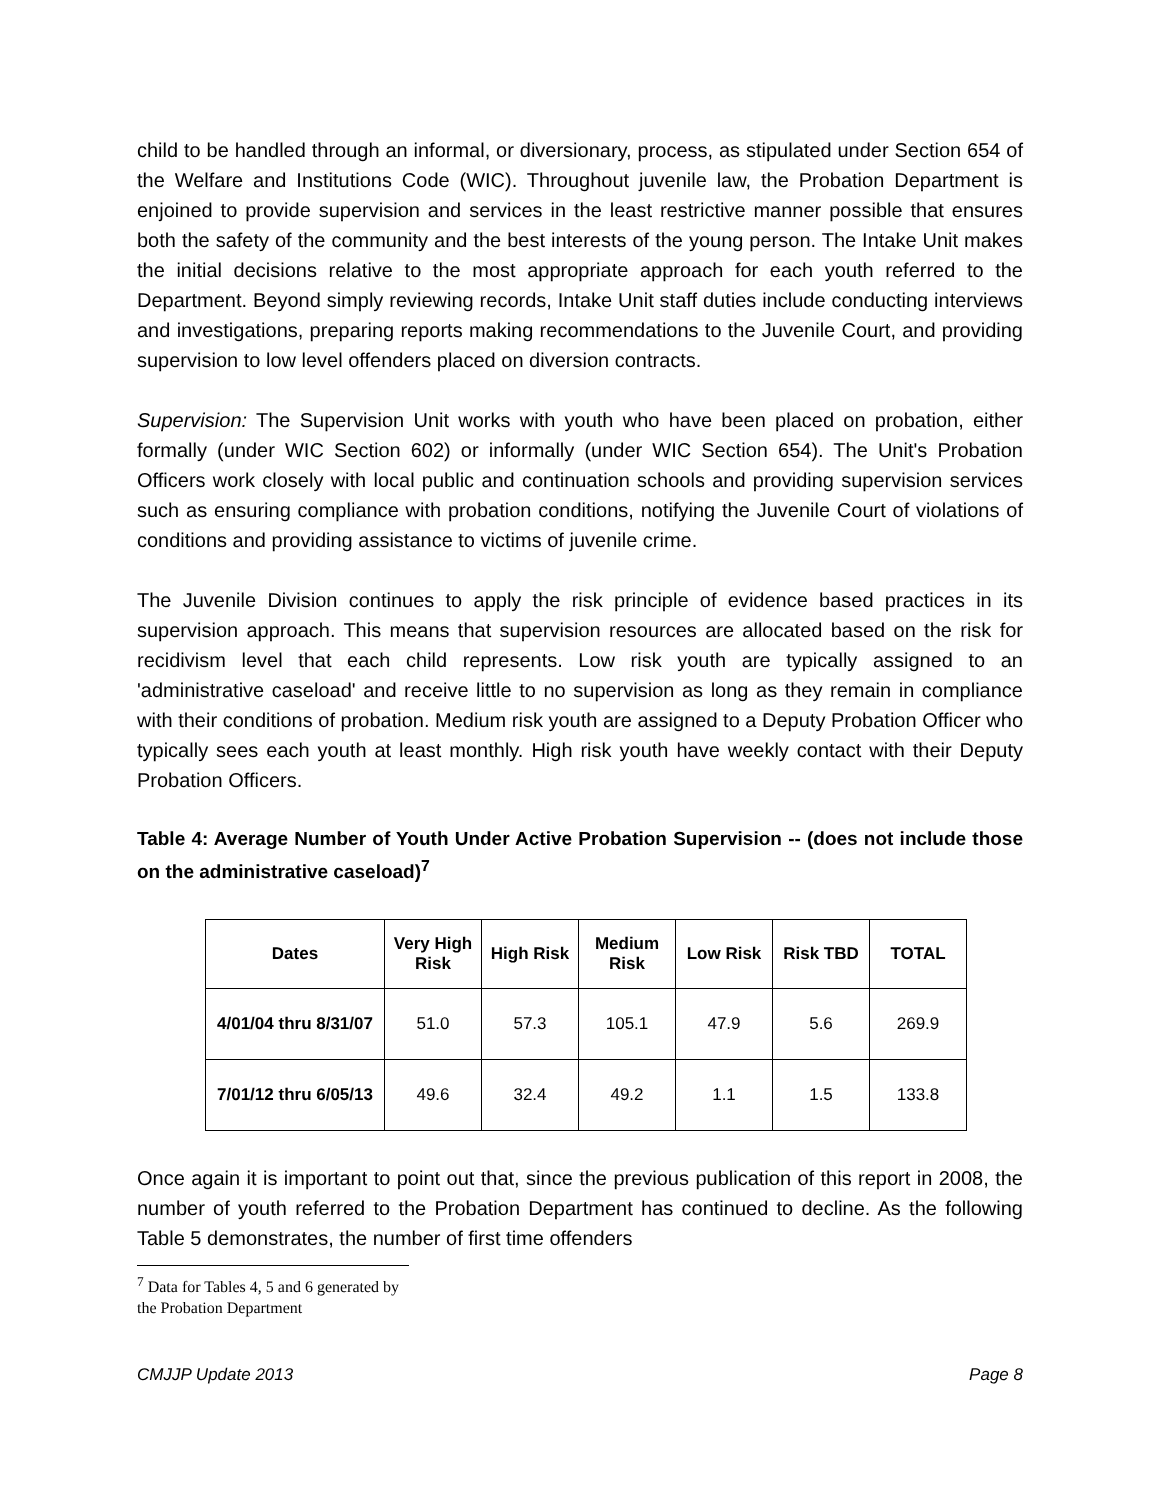child to be handled through an informal, or diversionary, process, as stipulated under Section 654 of the Welfare and Institutions Code (WIC). Throughout juvenile law, the Probation Department is enjoined to provide supervision and services in the least restrictive manner possible that ensures both the safety of the community and the best interests of the young person. The Intake Unit makes the initial decisions relative to the most appropriate approach for each youth referred to the Department. Beyond simply reviewing records, Intake Unit staff duties include conducting interviews and investigations, preparing reports making recommendations to the Juvenile Court, and providing supervision to low level offenders placed on diversion contracts.
Supervision: The Supervision Unit works with youth who have been placed on probation, either formally (under WIC Section 602) or informally (under WIC Section 654). The Unit's Probation Officers work closely with local public and continuation schools and providing supervision services such as ensuring compliance with probation conditions, notifying the Juvenile Court of violations of conditions and providing assistance to victims of juvenile crime.
The Juvenile Division continues to apply the risk principle of evidence based practices in its supervision approach. This means that supervision resources are allocated based on the risk for recidivism level that each child represents. Low risk youth are typically assigned to an 'administrative caseload' and receive little to no supervision as long as they remain in compliance with their conditions of probation. Medium risk youth are assigned to a Deputy Probation Officer who typically sees each youth at least monthly. High risk youth have weekly contact with their Deputy Probation Officers.
Table 4: Average Number of Youth Under Active Probation Supervision -- (does not include those on the administrative caseload)<sup>7</sup>
| Dates | Very High Risk | High Risk | Medium Risk | Low Risk | Risk TBD | TOTAL |
| --- | --- | --- | --- | --- | --- | --- |
| 4/01/04 thru 8/31/07 | 51.0 | 57.3 | 105.1 | 47.9 | 5.6 | 269.9 |
| 7/01/12 thru 6/05/13 | 49.6 | 32.4 | 49.2 | 1.1 | 1.5 | 133.8 |
Once again it is important to point out that, since the previous publication of this report in 2008, the number of youth referred to the Probation Department has continued to decline. As the following Table 5 demonstrates, the number of first time offenders
<sup>7</sup> Data for Tables 4, 5 and 6 generated by the Probation Department
CMJJP Update 2013 Page 8